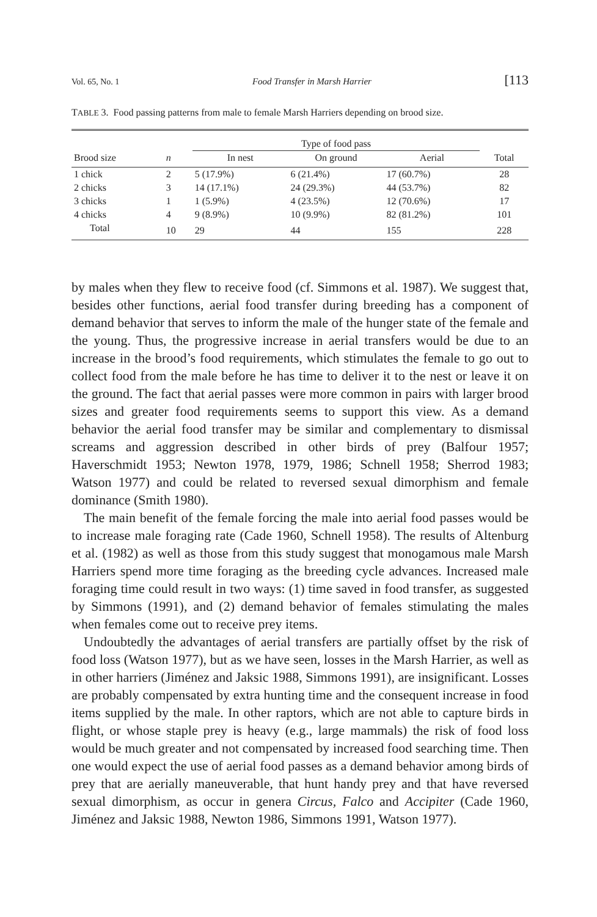Vol. 65, No. 1 Food Transfer in Marsh Harrier [113
TABLE 3. Food passing patterns from male to female Marsh Harriers depending on brood size.
| | | Type of food pass | | | |
| --- | --- | --- | --- | --- | --- |
| Brood size | n | In nest | On ground | Aerial | Total |
| 1 chick | 2 | 5 (17.9%) | 6 (21.4%) | 17 (60.7%) | 28 |
| 2 chicks | 3 | 14 (17.1%) | 24 (29.3%) | 44 (53.7%) | 82 |
| 3 chicks | 1 | 1 (5.9%) | 4 (23.5%) | 12 (70.6%) | 17 |
| 4 chicks | 4 | 9 (8.9%) | 10 (9.9%) | 82 (81.2%) | 101 |
| Total | 10 | 29 | 44 | 155 | 228 |
by males when they flew to receive food (cf. Simmons et al. 1987). We suggest that, besides other functions, aerial food transfer during breeding has a component of demand behavior that serves to inform the male of the hunger state of the female and the young. Thus, the progressive increase in aerial transfers would be due to an increase in the brood’s food requirements, which stimulates the female to go out to collect food from the male before he has time to deliver it to the nest or leave it on the ground. The fact that aerial passes were more common in pairs with larger brood sizes and greater food requirements seems to support this view. As a demand behavior the aerial food transfer may be similar and complementary to dismissal screams and aggression described in other birds of prey (Balfour 1957; Haverschmidt 1953; Newton 1978, 1979, 1986; Schnell 1958; Sherrod 1983; Watson 1977) and could be related to reversed sexual dimorphism and female dominance (Smith 1980).
The main benefit of the female forcing the male into aerial food passes would be to increase male foraging rate (Cade 1960, Schnell 1958). The results of Altenburg et al. (1982) as well as those from this study suggest that monogamous male Marsh Harriers spend more time foraging as the breeding cycle advances. Increased male foraging time could result in two ways: (1) time saved in food transfer, as suggested by Simmons (1991), and (2) demand behavior of females stimulating the males when females come out to receive prey items.
Undoubtedly the advantages of aerial transfers are partially offset by the risk of food loss (Watson 1977), but as we have seen, losses in the Marsh Harrier, as well as in other harriers (Jiménez and Jaksic 1988, Simmons 1991), are insignificant. Losses are probably compensated by extra hunting time and the consequent increase in food items supplied by the male. In other raptors, which are not able to capture birds in flight, or whose staple prey is heavy (e.g., large mammals) the risk of food loss would be much greater and not compensated by increased food searching time. Then one would expect the use of aerial food passes as a demand behavior among birds of prey that are aerially maneuverable, that hunt handy prey and that have reversed sexual dimorphism, as occur in genera Circus, Falco and Accipiter (Cade 1960, Jiménez and Jaksic 1988, Newton 1986, Simmons 1991, Watson 1977).